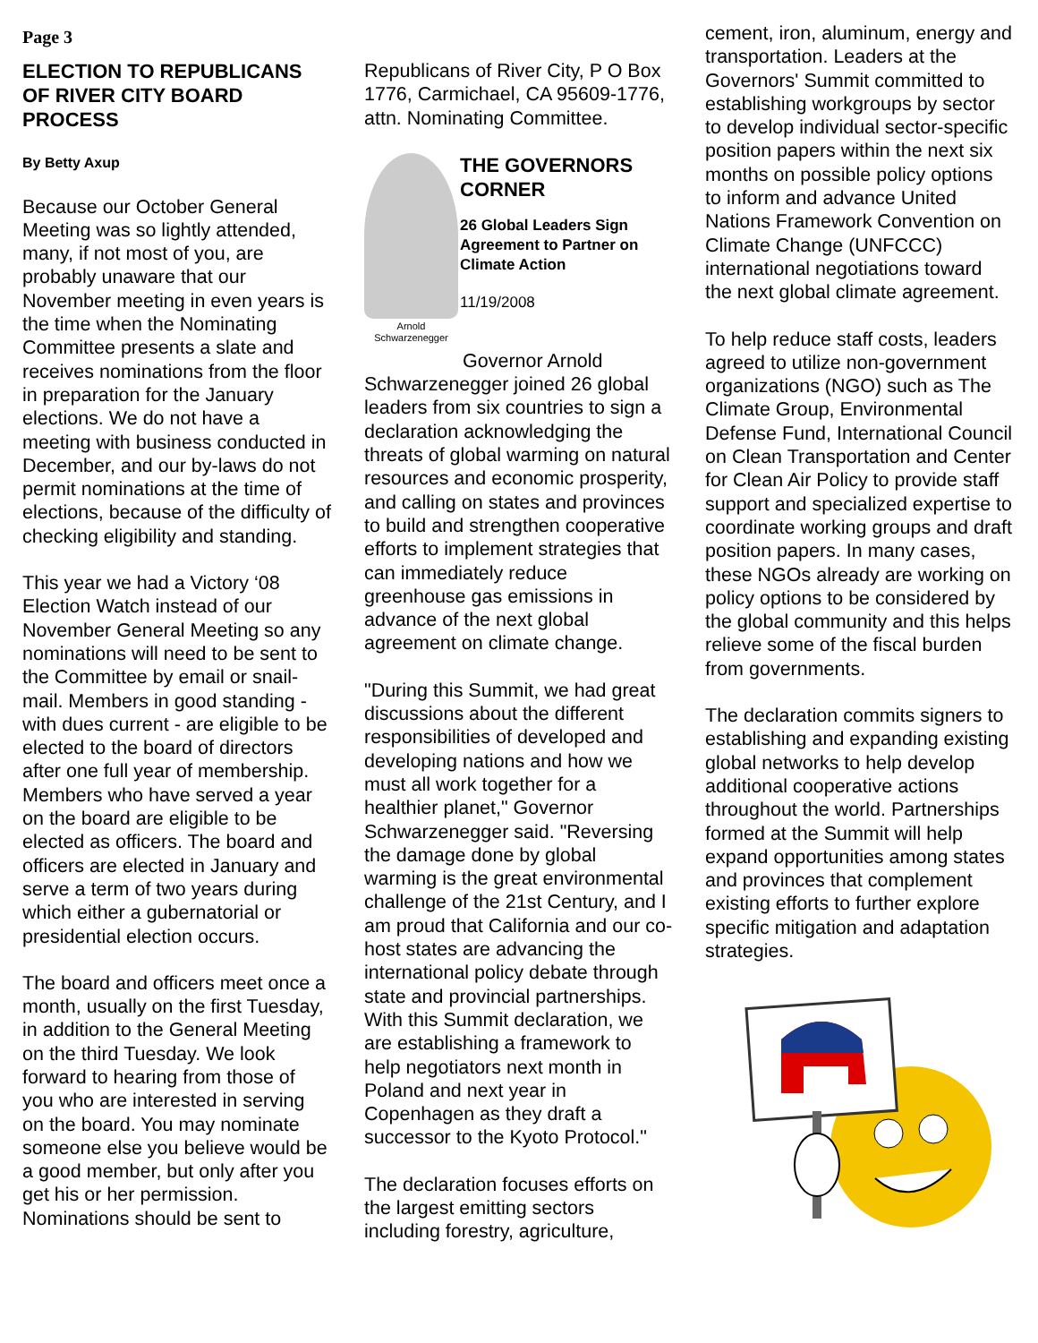Page 3
ELECTION TO REPUBLICANS OF RIVER CITY BOARD PROCESS
By Betty Axup
Because our October General Meeting was so lightly attended, many, if not most of you, are probably unaware that our November meeting in even years is the time when the Nominating Committee presents a slate and receives nominations from the floor in preparation for the January elections. We do not have a meeting with business conducted in December, and our by-laws do not permit nominations at the time of elections, because of the difficulty of checking eligibility and standing.
This year we had a Victory ‘08 Election Watch instead of our November General Meeting so any nominations will need to be sent to the Committee by email or snail-mail. Members in good standing - with dues current - are eligible to be elected to the board of directors after one full year of membership. Members who have served a year on the board are eligible to be elected as officers. The board and officers are elected in January and serve a term of two years during which either a gubernatorial or presidential election occurs.
The board and officers meet once a month, usually on the first Tuesday, in addition to the General Meeting on the third Tuesday. We look forward to hearing from those of you who are interested in serving on the board. You may nominate someone else you believe would be a good member, but only after you get his or her permission. Nominations should be sent to
Republicans of River City, P O Box 1776, Carmichael, CA 95609-1776, attn. Nominating Committee.
Arnold
Schwarzenegger
THE GOVERNORS CORNER
26 Global Leaders Sign Agreement to Partner on Climate Action
11/19/2008
Governor Arnold Schwarzenegger joined 26 global leaders from six countries to sign a declaration acknowledging the threats of global warming on natural resources and economic prosperity, and calling on states and provinces to build and strengthen cooperative efforts to implement strategies that can immediately reduce greenhouse gas emissions in advance of the next global agreement on climate change.
"During this Summit, we had great discussions about the different responsibilities of developed and developing nations and how we must all work together for a healthier planet," Governor Schwarzenegger said. "Reversing the damage done by global warming is the great environmental challenge of the 21st Century, and I am proud that California and our co-host states are advancing the international policy debate through state and provincial partnerships. With this Summit declaration, we are establishing a framework to help negotiators next month in Poland and next year in Copenhagen as they draft a successor to the Kyoto Protocol."
The declaration focuses efforts on the largest emitting sectors including forestry, agriculture,
cement, iron, aluminum, energy and transportation. Leaders at the Governors' Summit committed to establishing workgroups by sector to develop individual sector-specific position papers within the next six months on possible policy options to inform and advance United Nations Framework Convention on Climate Change (UNFCCC) international negotiations toward the next global climate agreement.
To help reduce staff costs, leaders agreed to utilize non-government organizations (NGO) such as The Climate Group, Environmental Defense Fund, International Council on Clean Transportation and Center for Clean Air Policy to provide staff support and specialized expertise to coordinate working groups and draft position papers. In many cases, these NGOs already are working on policy options to be considered by the global community and this helps relieve some of the fiscal burden from governments.
The declaration commits signers to establishing and expanding existing global networks to help develop additional cooperative actions throughout the world. Partnerships formed at the Summit will help expand opportunities among states and provinces that complement existing efforts to further explore specific mitigation and adaptation strategies.